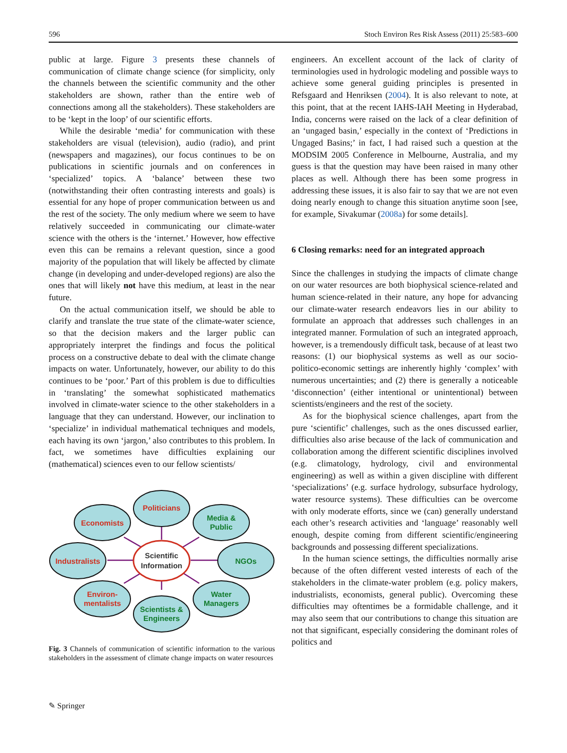596 Stoch Environ Res Risk Assess (2011) 25:583–600
public at large. Figure 3 presents these channels of communication of climate change science (for simplicity, only the channels between the scientific community and the other stakeholders are shown, rather than the entire web of connections among all the stakeholders). These stakeholders are to be ‘kept in the loop’ of our scientific efforts.
While the desirable ‘media’ for communication with these stakeholders are visual (television), audio (radio), and print (newspapers and magazines), our focus continues to be on publications in scientific journals and on conferences in ‘specialized’ topics. A ‘balance’ between these two (notwithstanding their often contrasting interests and goals) is essential for any hope of proper communication between us and the rest of the society. The only medium where we seem to have relatively succeeded in communicating our climate-water science with the others is the ‘internet.’ However, how effective even this can be remains a relevant question, since a good majority of the population that will likely be affected by climate change (in developing and under-developed regions) are also the ones that will likely not have this medium, at least in the near future.
On the actual communication itself, we should be able to clarify and translate the true state of the climate-water science, so that the decision makers and the larger public can appropriately interpret the findings and focus the political process on a constructive debate to deal with the climate change impacts on water. Unfortunately, however, our ability to do this continues to be ‘poor.’ Part of this problem is due to difficulties in ‘translating’ the somewhat sophisticated mathematics involved in climate-water science to the other stakeholders in a language that they can understand. However, our inclination to ‘specialize’ in individual mathematical techniques and models, each having its own ‘jargon,’ also contributes to this problem. In fact, we sometimes have difficulties explaining our (mathematical) sciences even to our fellow scientists/
Politicians
Economists
Industralists
Environ-
mentalists
Media &
Public
NGOs
Water
Managers
Scientists &
Engineers
Scientific
Information
Fig. 3 Channels of communication of scientific information to the various stakeholders in the assessment of climate change impacts on water resources
engineers. An excellent account of the lack of clarity of terminologies used in hydrologic modeling and possible ways to achieve some general guiding principles is presented in Refsgaard and Henriksen (2004). It is also relevant to note, at this point, that at the recent IAHS-IAH Meeting in Hyderabad, India, concerns were raised on the lack of a clear definition of an ‘ungaged basin,’ especially in the context of ‘Predictions in Ungaged Basins;’ in fact, I had raised such a question at the MODSIM 2005 Conference in Melbourne, Australia, and my guess is that the question may have been raised in many other places as well. Although there has been some progress in addressing these issues, it is also fair to say that we are not even doing nearly enough to change this situation anytime soon [see, for example, Sivakumar (2008a) for some details].
6 Closing remarks: need for an integrated approach
Since the challenges in studying the impacts of climate change on our water resources are both biophysical science-related and human science-related in their nature, any hope for advancing our climate-water research endeavors lies in our ability to formulate an approach that addresses such challenges in an integrated manner. Formulation of such an integrated approach, however, is a tremendously difficult task, because of at least two reasons: (1) our biophysical systems as well as our socio-politico-economic settings are inherently highly ‘complex’ with numerous uncertainties; and (2) there is generally a noticeable ‘disconnection’ (either intentional or unintentional) between scientists/engineers and the rest of the society.
As for the biophysical science challenges, apart from the pure ‘scientific’ challenges, such as the ones discussed earlier, difficulties also arise because of the lack of communication and collaboration among the different scientific disciplines involved (e.g. climatology, hydrology, civil and environmental engineering) as well as within a given discipline with different ‘specializations’ (e.g. surface hydrology, subsurface hydrology, water resource systems). These difficulties can be overcome with only moderate efforts, since we (can) generally understand each other’s research activities and ‘language’ reasonably well enough, despite coming from different scientific/engineering backgrounds and possessing different specializations.
In the human science settings, the difficulties normally arise because of the often different vested interests of each of the stakeholders in the climate-water problem (e.g. policy makers, industrialists, economists, general public). Overcoming these difficulties may oftentimes be a formidable challenge, and it may also seem that our contributions to change this situation are not that significant, especially considering the dominant roles of politics and
✎ Springer